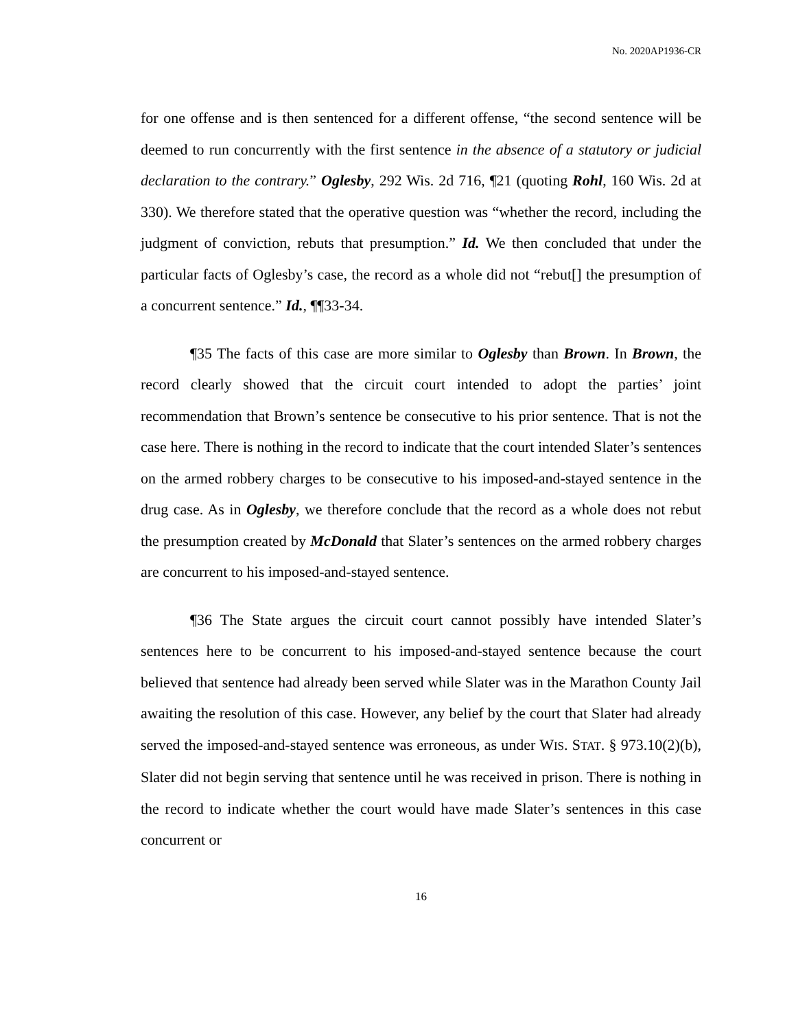No. 2020AP1936-CR
for one offense and is then sentenced for a different offense, “the second sentence will be deemed to run concurrently with the first sentence in the absence of a statutory or judicial declaration to the contrary.” Oglesby, 292 Wis. 2d 716, ¶21 (quoting Rohl, 160 Wis. 2d at 330). We therefore stated that the operative question was “whether the record, including the judgment of conviction, rebuts that presumption.” Id. We then concluded that under the particular facts of Oglesby’s case, the record as a whole did not “rebut[] the presumption of a concurrent sentence.” Id., ¶¶33-34.
¶35 The facts of this case are more similar to Oglesby than Brown. In Brown, the record clearly showed that the circuit court intended to adopt the parties’ joint recommendation that Brown’s sentence be consecutive to his prior sentence. That is not the case here. There is nothing in the record to indicate that the court intended Slater’s sentences on the armed robbery charges to be consecutive to his imposed-and-stayed sentence in the drug case. As in Oglesby, we therefore conclude that the record as a whole does not rebut the presumption created by McDonald that Slater’s sentences on the armed robbery charges are concurrent to his imposed-and-stayed sentence.
¶36 The State argues the circuit court cannot possibly have intended Slater’s sentences here to be concurrent to his imposed-and-stayed sentence because the court believed that sentence had already been served while Slater was in the Marathon County Jail awaiting the resolution of this case. However, any belief by the court that Slater had already served the imposed-and-stayed sentence was erroneous, as under WIS. STAT. § 973.10(2)(b), Slater did not begin serving that sentence until he was received in prison. There is nothing in the record to indicate whether the court would have made Slater’s sentences in this case concurrent or
16